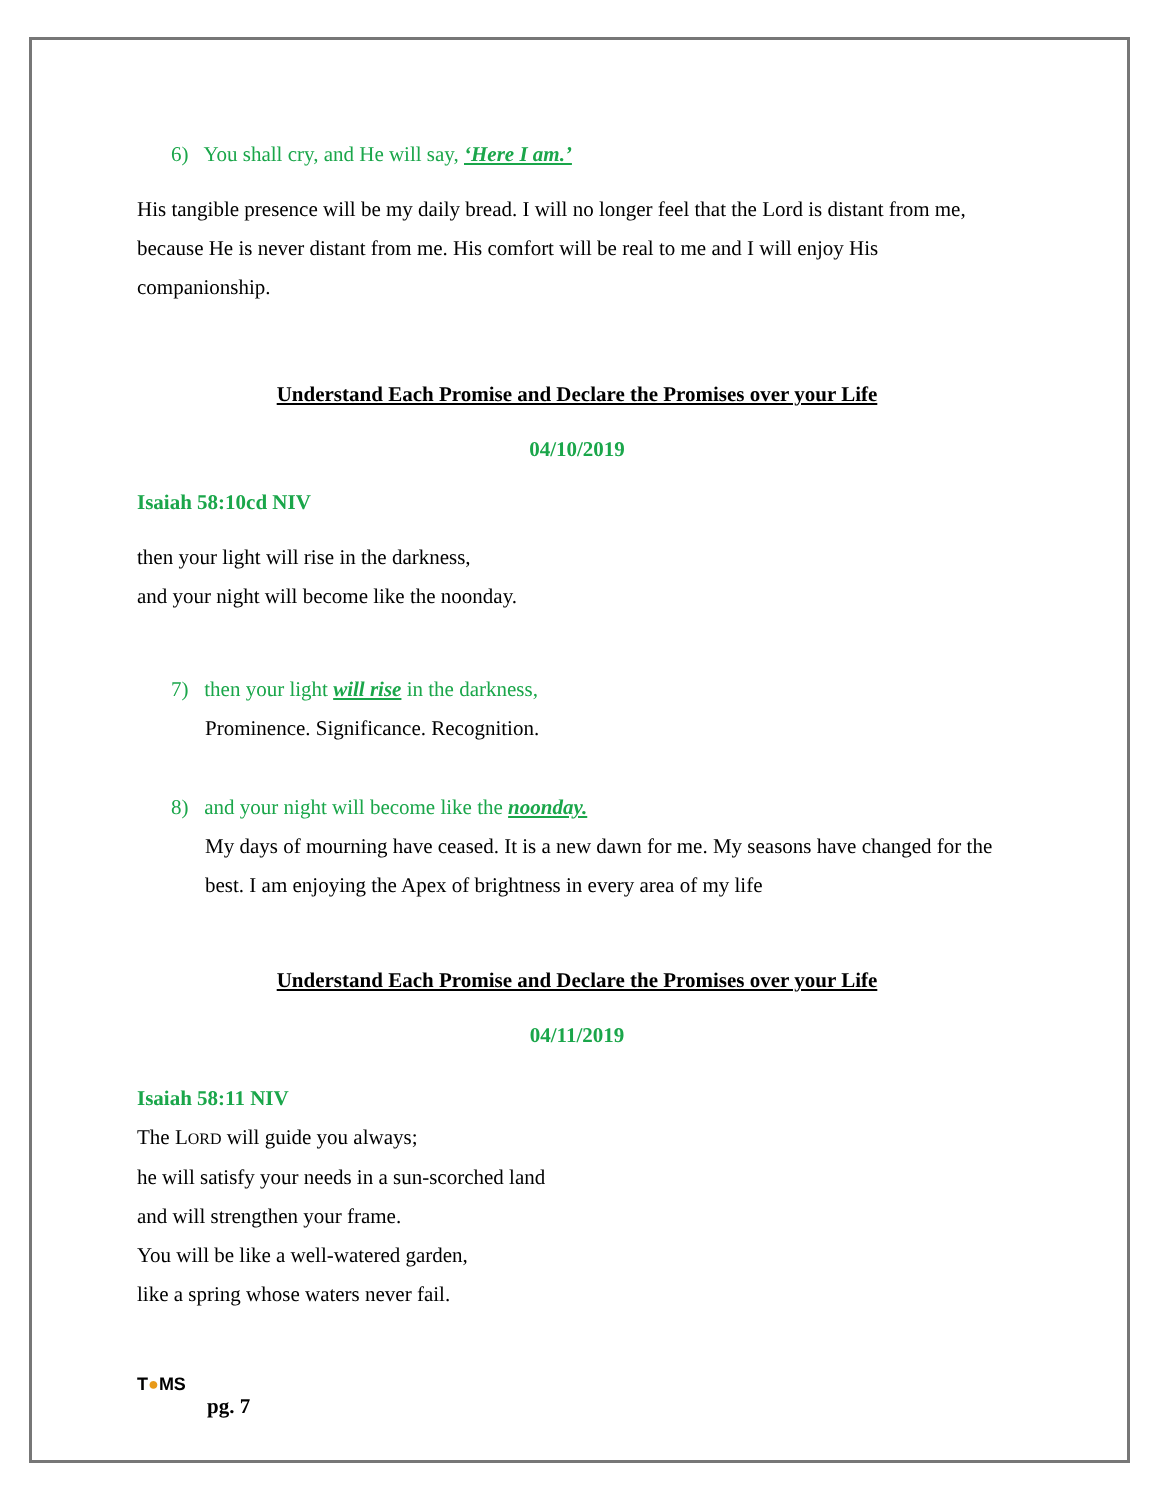6) You shall cry, and He will say, ‘Here I am.’
His tangible presence will be my daily bread. I will no longer feel that the Lord is distant from me, because He is never distant from me. His comfort will be real to me and I will enjoy His companionship.
Understand Each Promise and Declare the Promises over your Life
04/10/2019
Isaiah 58:10cd NIV
then your light will rise in the darkness,
and your night will become like the noonday.
7) then your light will rise in the darkness,
Prominence. Significance. Recognition.
8) and your night will become like the noonday.
My days of mourning have ceased. It is a new dawn for me. My seasons have changed for the best. I am enjoying the Apex of brightness in every area of my life
Understand Each Promise and Declare the Promises over your Life
04/11/2019
Isaiah 58:11 NIV
The LORD will guide you always;
he will satisfy your needs in a sun-scorched land
and will strengthen your frame.
You will be like a well-watered garden,
like a spring whose waters never fail.
T●MS
pg. 7